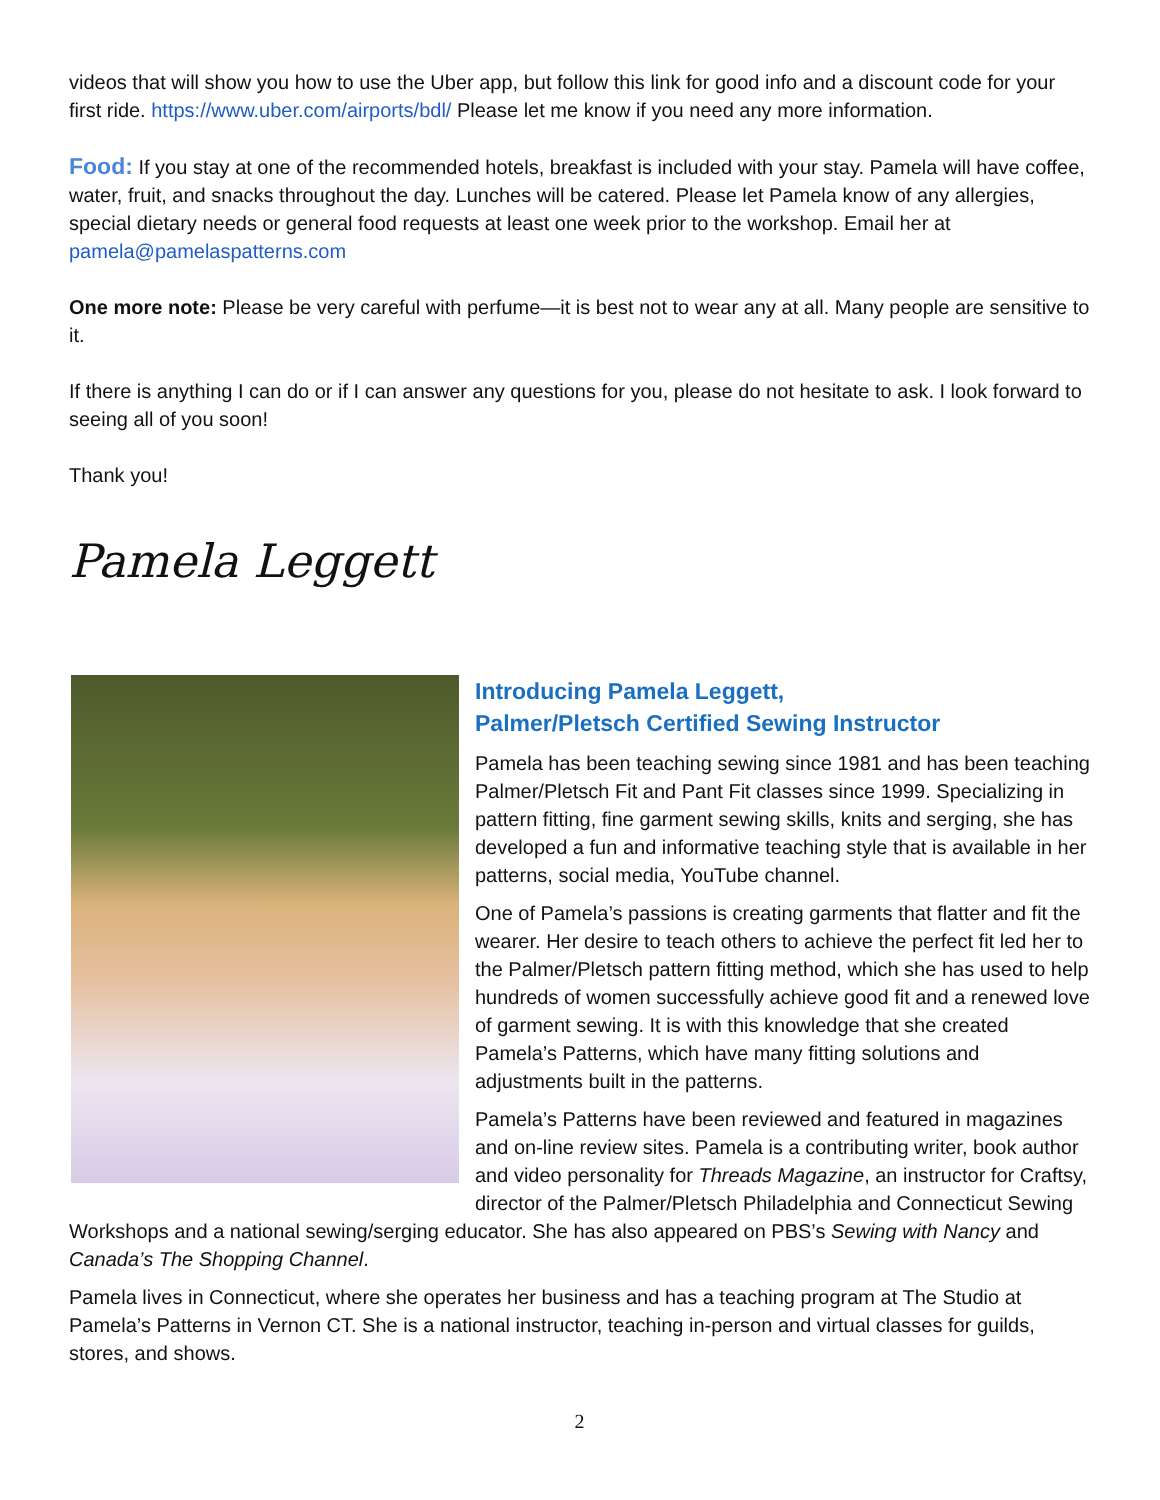videos that will show you how to use the Uber app, but follow this link for good info and a discount code for your first ride. https://www.uber.com/airports/bdl/ Please let me know if you need any more information.
Food: If you stay at one of the recommended hotels, breakfast is included with your stay. Pamela will have coffee, water, fruit, and snacks throughout the day. Lunches will be catered. Please let Pamela know of any allergies, special dietary needs or general food requests at least one week prior to the workshop. Email her at pamela@pamelaspatterns.com
One more note: Please be very careful with perfume—it is best not to wear any at all. Many people are sensitive to it.
If there is anything I can do or if I can answer any questions for you, please do not hesitate to ask. I look forward to seeing all of you soon!
Thank you!
Pamela Leggett
Introducing Pamela Leggett,
Palmer/Pletsch Certified Sewing Instructor
Pamela has been teaching sewing since 1981 and has been teaching Palmer/Pletsch Fit and Pant Fit classes since 1999. Specializing in pattern fitting, fine garment sewing skills, knits and serging, she has developed a fun and informative teaching style that is available in her patterns, social media, YouTube channel.
One of Pamela’s passions is creating garments that flatter and fit the wearer. Her desire to teach others to achieve the perfect fit led her to the Palmer/Pletsch pattern fitting method, which she has used to help hundreds of women successfully achieve good fit and a renewed love of garment sewing. It is with this knowledge that she created Pamela’s Patterns, which have many fitting solutions and adjustments built in the patterns.
Pamela’s Patterns have been reviewed and featured in magazines and on-line review sites. Pamela is a contributing writer, book author and video personality for Threads Magazine, an instructor for Craftsy, director of the Palmer/Pletsch Philadelphia and Connecticut Sewing Workshops and a national sewing/serging educator. She has also appeared on PBS’s Sewing with Nancy and Canada’s The Shopping Channel.
Pamela lives in Connecticut, where she operates her business and has a teaching program at The Studio at Pamela’s Patterns in Vernon CT. She is a national instructor, teaching in-person and virtual classes for guilds, stores, and shows.
2